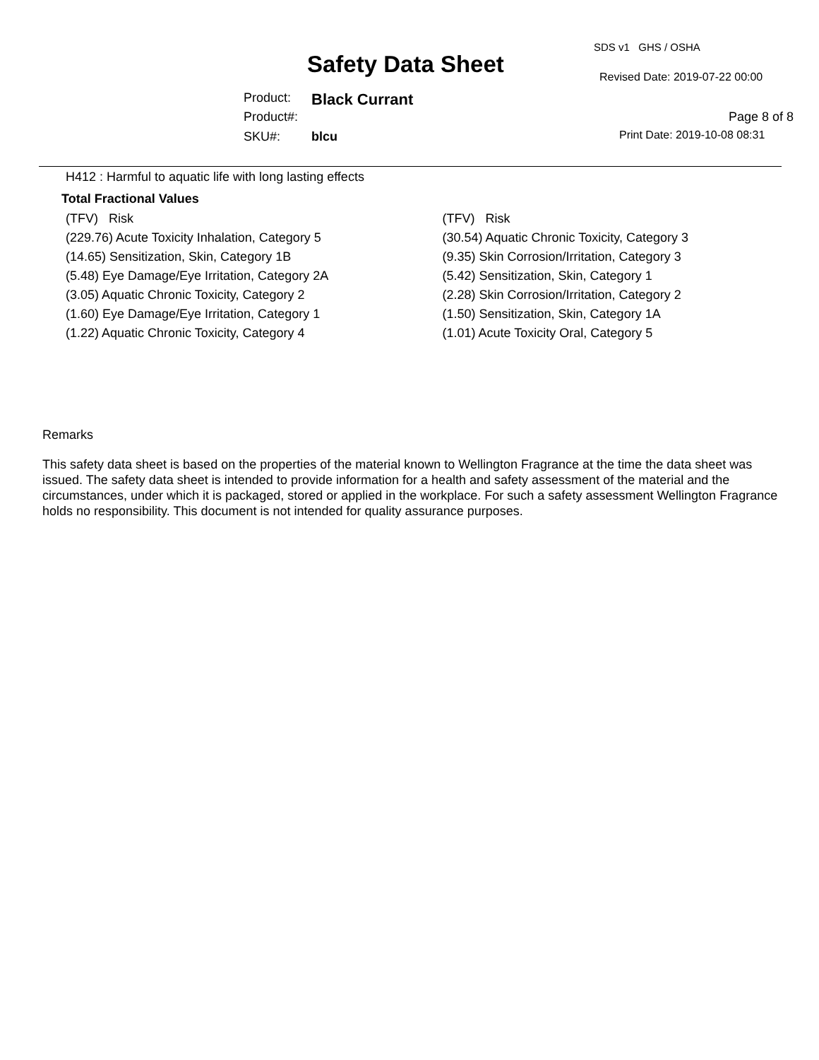SDS v1 GHS / OSHA
Safety Data Sheet Revised Date: 2019-07-22 00:00
Product: Black Currant
Product#: Page 8 of 8
SKU#: blcu Print Date: 2019-10-08 08:31
H412 : Harmful to aquatic life with long lasting effects
Total Fractional Values
(TFV) Risk
(229.76) Acute Toxicity Inhalation, Category 5
(14.65) Sensitization, Skin, Category 1B
(5.48) Eye Damage/Eye Irritation, Category 2A
(3.05) Aquatic Chronic Toxicity, Category 2
(1.60) Eye Damage/Eye Irritation, Category 1
(1.22) Aquatic Chronic Toxicity, Category 4
(TFV) Risk
(30.54) Aquatic Chronic Toxicity, Category 3
(9.35) Skin Corrosion/Irritation, Category 3
(5.42) Sensitization, Skin, Category 1
(2.28) Skin Corrosion/Irritation, Category 2
(1.50) Sensitization, Skin, Category 1A
(1.01) Acute Toxicity Oral, Category 5
Remarks
This safety data sheet is based on the properties of the material known to Wellington Fragrance at the time the data sheet was issued. The safety data sheet is intended to provide information for a health and safety assessment of the material and the circumstances, under which it is packaged, stored or applied in the workplace. For such a safety assessment Wellington Fragrance holds no responsibility. This document is not intended for quality assurance purposes.